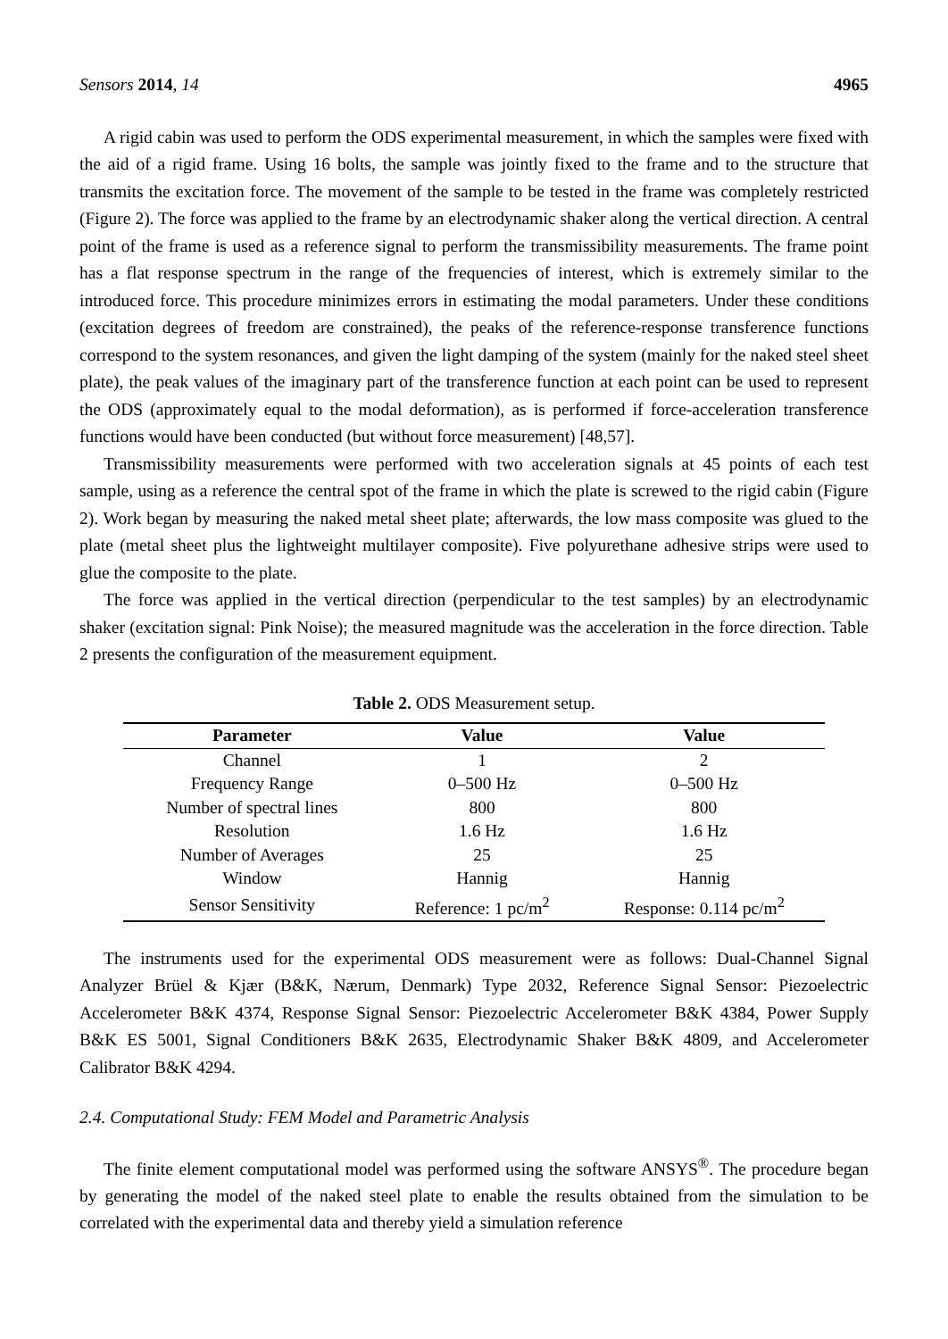Sensors 2014, 14 4965
A rigid cabin was used to perform the ODS experimental measurement, in which the samples were fixed with the aid of a rigid frame. Using 16 bolts, the sample was jointly fixed to the frame and to the structure that transmits the excitation force. The movement of the sample to be tested in the frame was completely restricted (Figure 2). The force was applied to the frame by an electrodynamic shaker along the vertical direction. A central point of the frame is used as a reference signal to perform the transmissibility measurements. The frame point has a flat response spectrum in the range of the frequencies of interest, which is extremely similar to the introduced force. This procedure minimizes errors in estimating the modal parameters. Under these conditions (excitation degrees of freedom are constrained), the peaks of the reference-response transference functions correspond to the system resonances, and given the light damping of the system (mainly for the naked steel sheet plate), the peak values of the imaginary part of the transference function at each point can be used to represent the ODS (approximately equal to the modal deformation), as is performed if force-acceleration transference functions would have been conducted (but without force measurement) [48,57].
Transmissibility measurements were performed with two acceleration signals at 45 points of each test sample, using as a reference the central spot of the frame in which the plate is screwed to the rigid cabin (Figure 2). Work began by measuring the naked metal sheet plate; afterwards, the low mass composite was glued to the plate (metal sheet plus the lightweight multilayer composite). Five polyurethane adhesive strips were used to glue the composite to the plate.
The force was applied in the vertical direction (perpendicular to the test samples) by an electrodynamic shaker (excitation signal: Pink Noise); the measured magnitude was the acceleration in the force direction. Table 2 presents the configuration of the measurement equipment.
Table 2. ODS Measurement setup.
| Parameter | Value | Value |
| --- | --- | --- |
| Channel | 1 | 2 |
| Frequency Range | 0–500 Hz | 0–500 Hz |
| Number of spectral lines | 800 | 800 |
| Resolution | 1.6 Hz | 1.6 Hz |
| Number of Averages | 25 | 25 |
| Window | Hannig | Hannig |
| Sensor Sensitivity | Reference: 1 pc/m<sup>2</sup> | Response: 0.114 pc/m<sup>2</sup> |
The instruments used for the experimental ODS measurement were as follows: Dual-Channel Signal Analyzer Brüel & Kjær (B&K, Nærum, Denmark) Type 2032, Reference Signal Sensor: Piezoelectric Accelerometer B&K 4374, Response Signal Sensor: Piezoelectric Accelerometer B&K 4384, Power Supply B&K ES 5001, Signal Conditioners B&K 2635, Electrodynamic Shaker B&K 4809, and Accelerometer Calibrator B&K 4294.
2.4. Computational Study: FEM Model and Parametric Analysis
The finite element computational model was performed using the software ANSYS<sup>®</sup>. The procedure began by generating the model of the naked steel plate to enable the results obtained from the simulation to be correlated with the experimental data and thereby yield a simulation reference